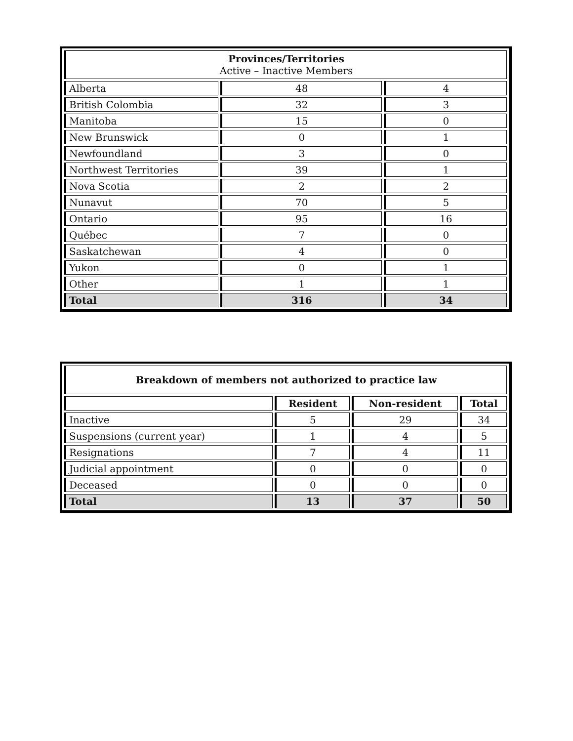| Provinces/Territories Active – Inactive Members | | |
| --- | --- | --- |
| Alberta | 48 | 4 |
| British Colombia | 32 | 3 |
| Manitoba | 15 | 0 |
| New Brunswick | 0 | 1 |
| Newfoundland | 3 | 0 |
| Northwest Territories | 39 | 1 |
| Nova Scotia | 2 | 2 |
| Nunavut | 70 | 5 |
| Ontario | 95 | 16 |
| Québec | 7 | 0 |
| Saskatchewan | 4 | 0 |
| Yukon | 0 | 1 |
| Other | 1 | 1 |
| Total | 316 | 34 |
| Breakdown of members not authorized to practice law | | | |
| --- | --- | --- | --- |
| | Resident | Non-resident | Total |
| Inactive | 5 | 29 | 34 |
| Suspensions (current year) | 1 | 4 | 5 |
| Resignations | 7 | 4 | 11 |
| Judicial appointment | 0 | 0 | 0 |
| Deceased | 0 | 0 | 0 |
| Total | 13 | 37 | 50 |